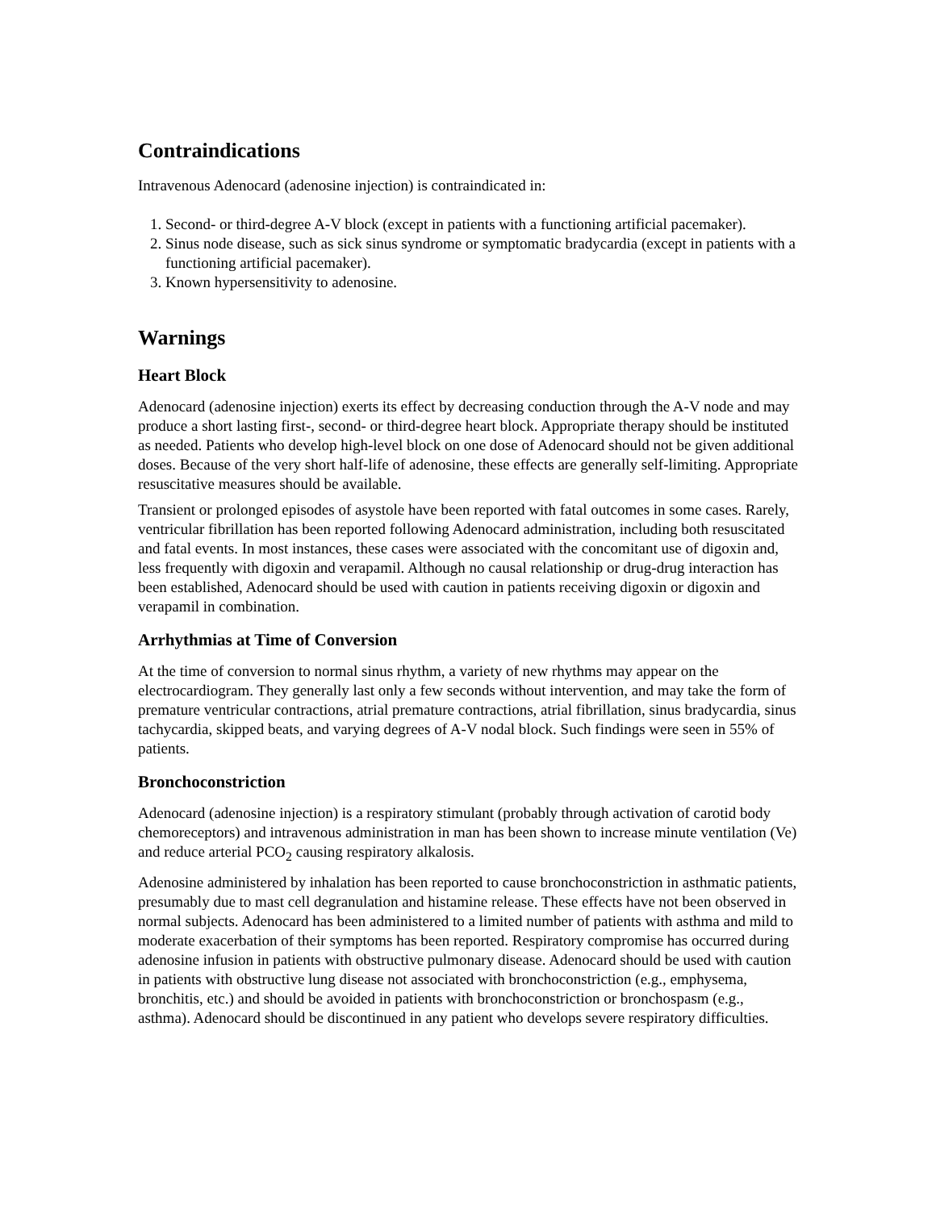Contraindications
Intravenous Adenocard (adenosine injection) is contraindicated in:
1. Second- or third-degree A-V block (except in patients with a functioning artificial pacemaker).
2. Sinus node disease, such as sick sinus syndrome or symptomatic bradycardia (except in patients with a functioning artificial pacemaker).
3. Known hypersensitivity to adenosine.
Warnings
Heart Block
Adenocard (adenosine injection) exerts its effect by decreasing conduction through the A-V node and may produce a short lasting first-, second- or third-degree heart block. Appropriate therapy should be instituted as needed. Patients who develop high-level block on one dose of Adenocard should not be given additional doses. Because of the very short half-life of adenosine, these effects are generally self-limiting. Appropriate resuscitative measures should be available.
Transient or prolonged episodes of asystole have been reported with fatal outcomes in some cases. Rarely, ventricular fibrillation has been reported following Adenocard administration, including both resuscitated and fatal events. In most instances, these cases were associated with the concomitant use of digoxin and, less frequently with digoxin and verapamil. Although no causal relationship or drug-drug interaction has been established, Adenocard should be used with caution in patients receiving digoxin or digoxin and verapamil in combination.
Arrhythmias at Time of Conversion
At the time of conversion to normal sinus rhythm, a variety of new rhythms may appear on the electrocardiogram. They generally last only a few seconds without intervention, and may take the form of premature ventricular contractions, atrial premature contractions, atrial fibrillation, sinus bradycardia, sinus tachycardia, skipped beats, and varying degrees of A-V nodal block. Such findings were seen in 55% of patients.
Bronchoconstriction
Adenocard (adenosine injection) is a respiratory stimulant (probably through activation of carotid body chemoreceptors) and intravenous administration in man has been shown to increase minute ventilation (Ve) and reduce arterial PCO<sub>2</sub> causing respiratory alkalosis.
Adenosine administered by inhalation has been reported to cause bronchoconstriction in asthmatic patients, presumably due to mast cell degranulation and histamine release. These effects have not been observed in normal subjects. Adenocard has been administered to a limited number of patients with asthma and mild to moderate exacerbation of their symptoms has been reported. Respiratory compromise has occurred during adenosine infusion in patients with obstructive pulmonary disease. Adenocard should be used with caution in patients with obstructive lung disease not associated with bronchoconstriction (e.g., emphysema, bronchitis, etc.) and should be avoided in patients with bronchoconstriction or bronchospasm (e.g., asthma). Adenocard should be discontinued in any patient who develops severe respiratory difficulties.